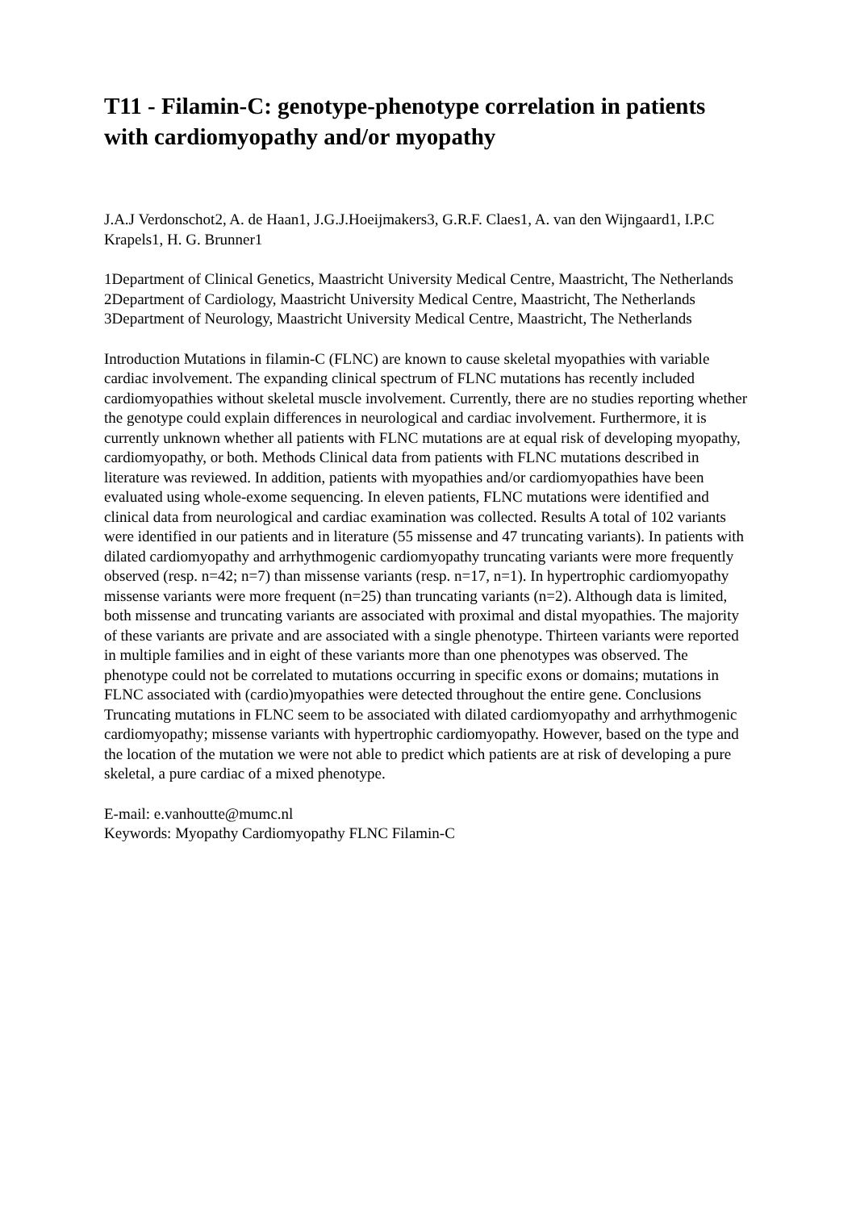T11 - Filamin-C: genotype-phenotype correlation in patients with cardiomyopathy and/or myopathy
J.A.J Verdonschot2, A. de Haan1, J.G.J.Hoeijmakers3, G.R.F. Claes1, A. van den Wijngaard1, I.P.C Krapels1, H. G. Brunner1
1Department of Clinical Genetics, Maastricht University Medical Centre, Maastricht, The Netherlands 2Department of Cardiology, Maastricht University Medical Centre, Maastricht, The Netherlands 3Department of Neurology, Maastricht University Medical Centre, Maastricht, The Netherlands
Introduction Mutations in filamin-C (FLNC) are known to cause skeletal myopathies with variable cardiac involvement. The expanding clinical spectrum of FLNC mutations has recently included cardiomyopathies without skeletal muscle involvement. Currently, there are no studies reporting whether the genotype could explain differences in neurological and cardiac involvement. Furthermore, it is currently unknown whether all patients with FLNC mutations are at equal risk of developing myopathy, cardiomyopathy, or both. Methods Clinical data from patients with FLNC mutations described in literature was reviewed. In addition, patients with myopathies and/or cardiomyopathies have been evaluated using whole-exome sequencing. In eleven patients, FLNC mutations were identified and clinical data from neurological and cardiac examination was collected. Results A total of 102 variants were identified in our patients and in literature (55 missense and 47 truncating variants). In patients with dilated cardiomyopathy and arrhythmogenic cardiomyopathy truncating variants were more frequently observed (resp. n=42; n=7) than missense variants (resp. n=17, n=1). In hypertrophic cardiomyopathy missense variants were more frequent (n=25) than truncating variants (n=2). Although data is limited, both missense and truncating variants are associated with proximal and distal myopathies. The majority of these variants are private and are associated with a single phenotype. Thirteen variants were reported in multiple families and in eight of these variants more than one phenotypes was observed. The phenotype could not be correlated to mutations occurring in specific exons or domains; mutations in FLNC associated with (cardio)myopathies were detected throughout the entire gene. Conclusions Truncating mutations in FLNC seem to be associated with dilated cardiomyopathy and arrhythmogenic cardiomyopathy; missense variants with hypertrophic cardiomyopathy. However, based on the type and the location of the mutation we were not able to predict which patients are at risk of developing a pure skeletal, a pure cardiac of a mixed phenotype.
E-mail: e.vanhoutte@mumc.nl
Keywords: Myopathy Cardiomyopathy FLNC Filamin-C